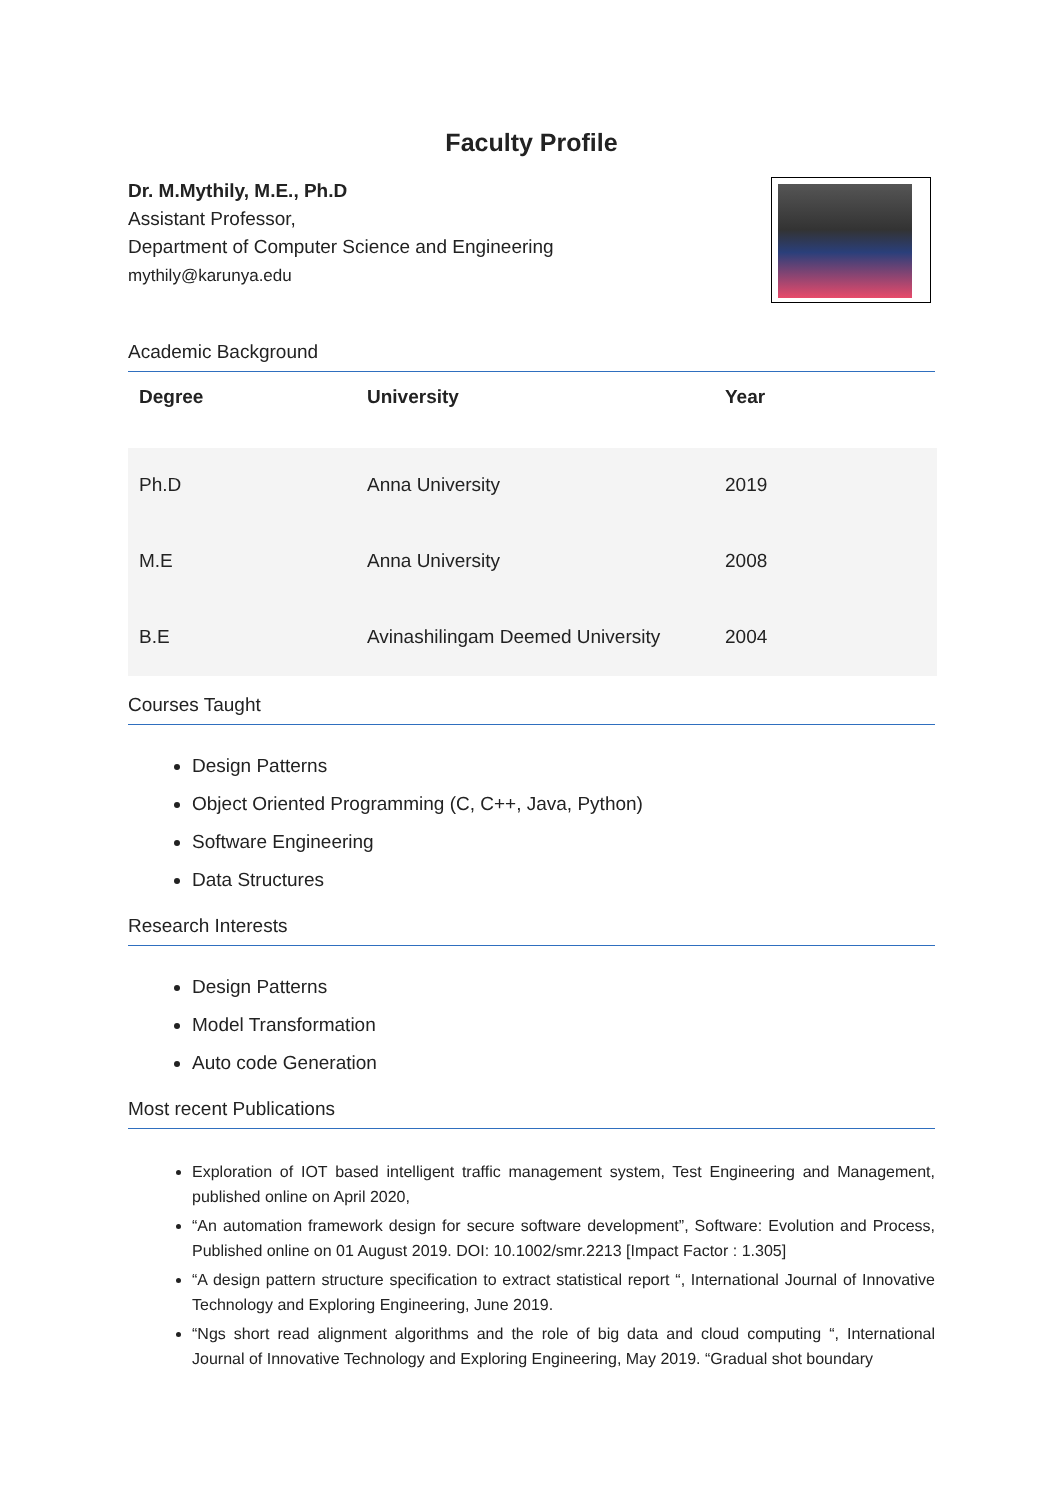Faculty Profile
Dr. M.Mythily, M.E., Ph.D
Assistant Professor,
Department of Computer Science and Engineering
mythily@karunya.edu
Academic Background
| Degree | University | Year |
| --- | --- | --- |
| Ph.D | Anna University | 2019 |
| M.E | Anna University | 2008 |
| B.E | Avinashilingam Deemed University | 2004 |
Courses Taught
Design Patterns
Object Oriented Programming (C, C++, Java, Python)
Software Engineering
Data Structures
Research Interests
Design Patterns
Model Transformation
Auto code Generation
Most recent Publications
Exploration of IOT based intelligent traffic management system, Test Engineering and Management, published online on April 2020,
“An automation framework design for secure software development”, Software: Evolution and Process, Published online on 01 August 2019. DOI: 10.1002/smr.2213 [Impact Factor : 1.305]
“A design pattern structure specification to extract statistical report “, International Journal of Innovative Technology and Exploring Engineering, June 2019.
“Ngs short read alignment algorithms and the role of big data and cloud computing “, International Journal of Innovative Technology and Exploring Engineering, May 2019. “Gradual shot boundary